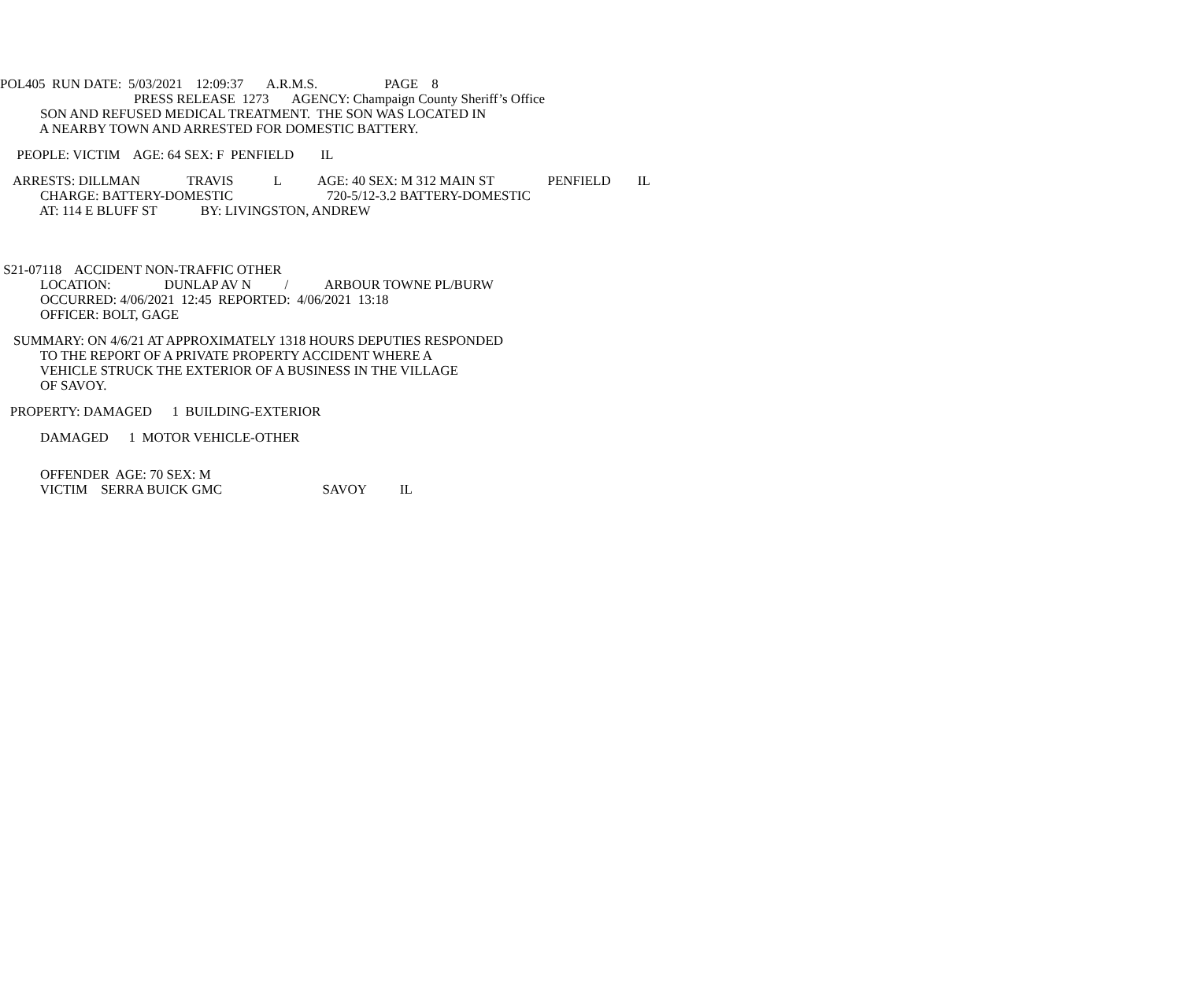POL405 RUN DATE: 5/03/2021 12:09:37 A.R.M.S. PAGE 8
PRESS RELEASE 1273 AGENCY: Champaign County Sheriff’s Office
SON AND REFUSED MEDICAL TREATMENT. THE SON WAS LOCATED IN
A NEARBY TOWN AND ARRESTED FOR DOMESTIC BATTERY.
PEOPLE: VICTIM AGE: 64 SEX: F PENFIELD IL
ARRESTS: DILLMAN TRAVIS L AGE: 40 SEX: M 312 MAIN ST PENFIELD IL
CHARGE: BATTERY-DOMESTIC 720-5/12-3.2 BATTERY-DOMESTIC
AT: 114 E BLUFF ST BY: LIVINGSTON, ANDREW
S21-07118 ACCIDENT NON-TRAFFIC OTHER
LOCATION: DUNLAP AV N / ARBOUR TOWNE PL/BURW
OCCURRED: 4/06/2021 12:45 REPORTED: 4/06/2021 13:18
OFFICER: BOLT, GAGE
SUMMARY: ON 4/6/21 AT APPROXIMATELY 1318 HOURS DEPUTIES RESPONDED
TO THE REPORT OF A PRIVATE PROPERTY ACCIDENT WHERE A
VEHICLE STRUCK THE EXTERIOR OF A BUSINESS IN THE VILLAGE
OF SAVOY.
PROPERTY: DAMAGED 1 BUILDING-EXTERIOR
DAMAGED 1 MOTOR VEHICLE-OTHER
OFFENDER AGE: 70 SEX: M
VICTIM SERRA BUICK GMC SAVOY IL